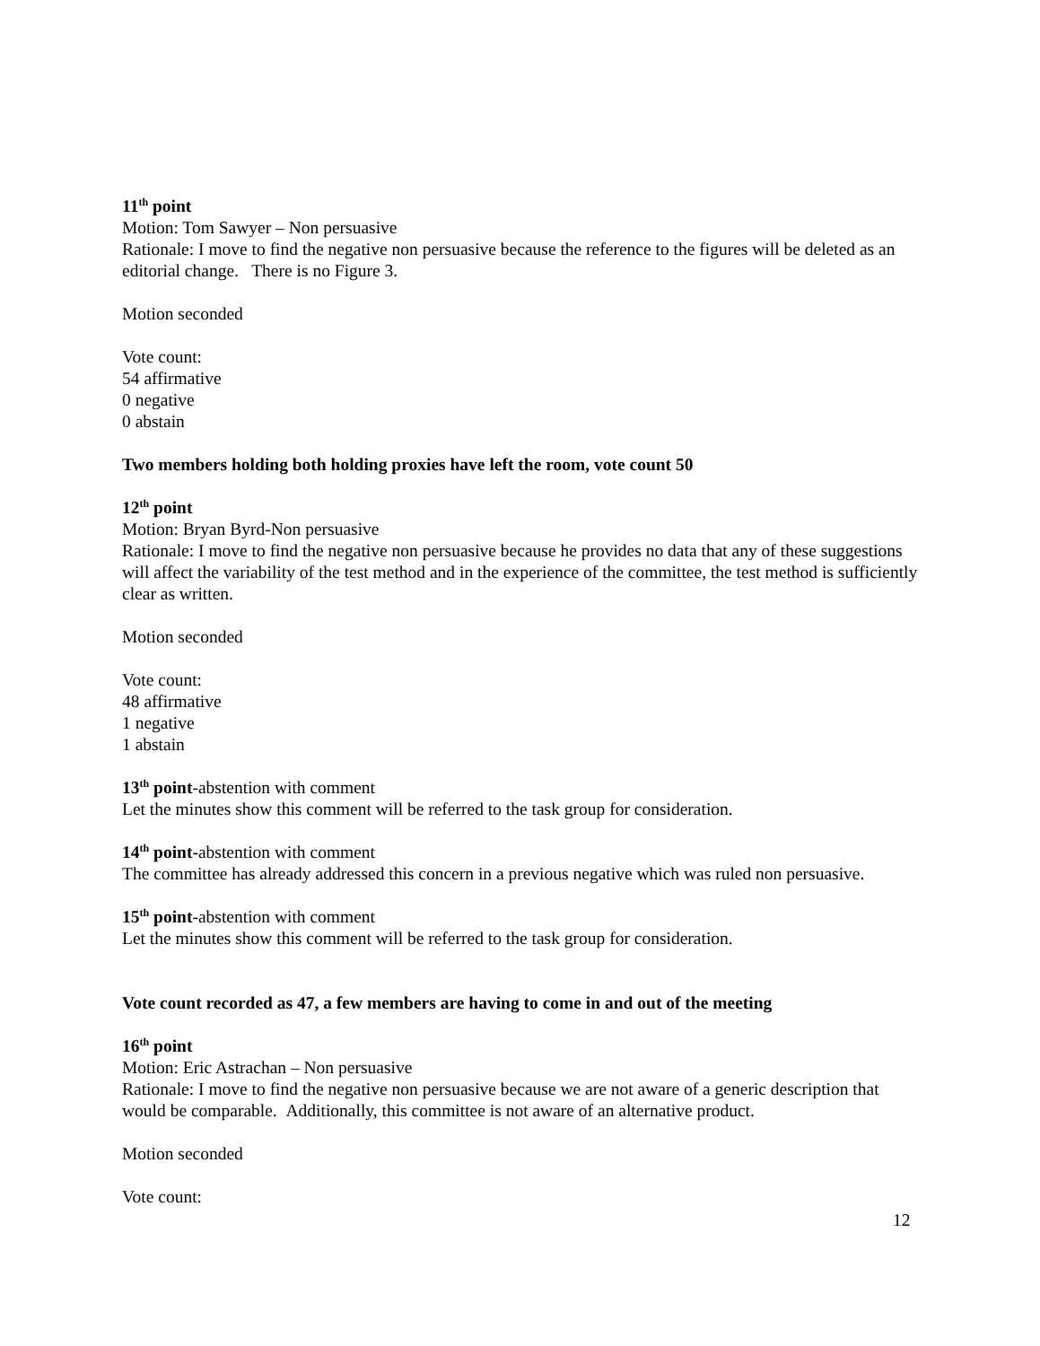11<sup>th</sup> point
Motion: Tom Sawyer – Non persuasive
Rationale: I move to find the negative non persuasive because the reference to the figures will be deleted as an editorial change. There is no Figure 3.
Motion seconded
Vote count:
54 affirmative
0 negative
0 abstain
Two members holding both holding proxies have left the room, vote count 50
12<sup>th</sup> point
Motion: Bryan Byrd-Non persuasive
Rationale: I move to find the negative non persuasive because he provides no data that any of these suggestions will affect the variability of the test method and in the experience of the committee, the test method is sufficiently clear as written.
Motion seconded
Vote count:
48 affirmative
1 negative
1 abstain
13<sup>th</sup> point-abstention with comment
Let the minutes show this comment will be referred to the task group for consideration.
14<sup>th</sup> point-abstention with comment
The committee has already addressed this concern in a previous negative which was ruled non persuasive.
15<sup>th</sup> point-abstention with comment
Let the minutes show this comment will be referred to the task group for consideration.
Vote count recorded as 47, a few members are having to come in and out of the meeting
16<sup>th</sup> point
Motion: Eric Astrachan – Non persuasive
Rationale: I move to find the negative non persuasive because we are not aware of a generic description that would be comparable. Additionally, this committee is not aware of an alternative product.
Motion seconded
Vote count:
12